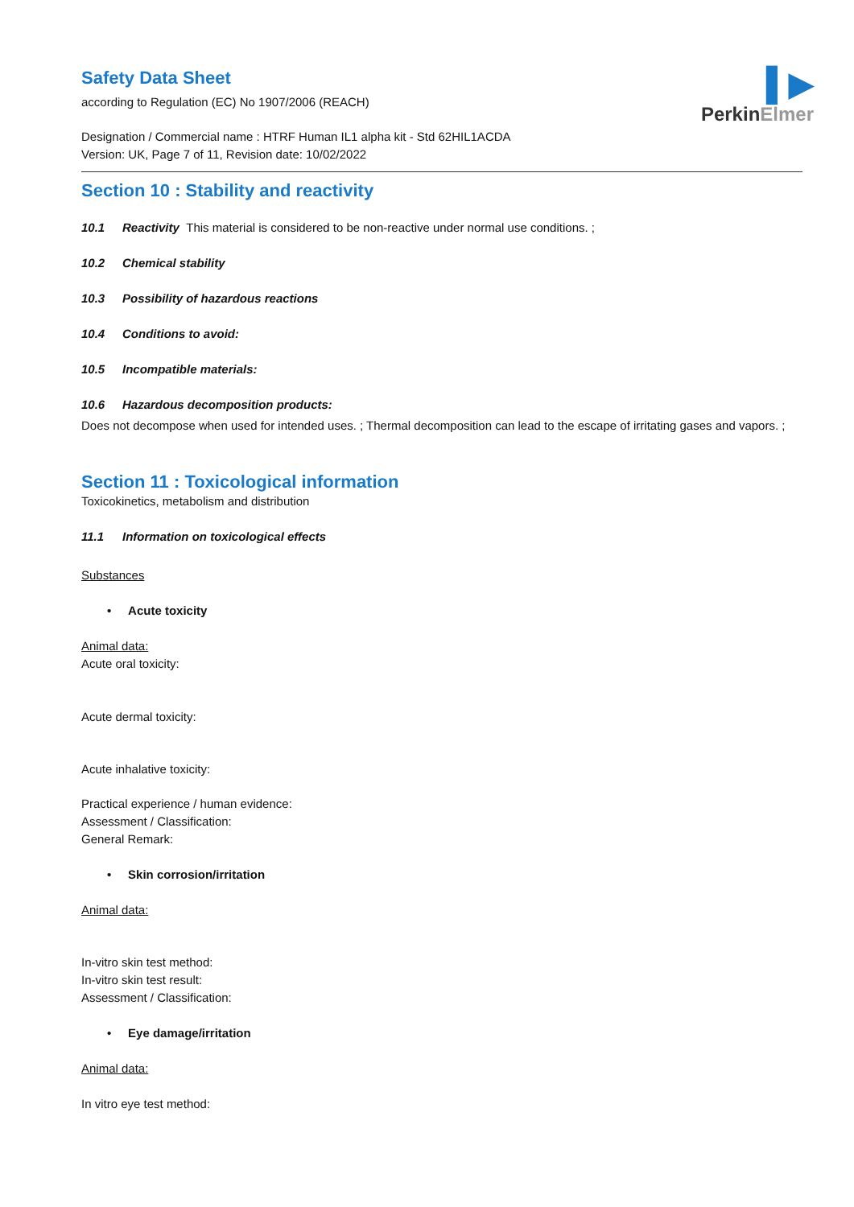▌▶
PerkinElmer
Safety Data Sheet
according to Regulation (EC) No 1907/2006 (REACH)
Designation / Commercial name : HTRF Human IL1 alpha kit - Std 62HIL1ACDA
Version: UK, Page 7 of 11, Revision date: 10/02/2022
Section 10 : Stability and reactivity
10.1 Reactivity This material is considered to be non-reactive under normal use conditions. ;
10.2 Chemical stability
10.3 Possibility of hazardous reactions
10.4 Conditions to avoid:
10.5 Incompatible materials:
10.6 Hazardous decomposition products:
Does not decompose when used for intended uses. ; Thermal decomposition can lead to the escape of irritating gases and vapors. ;
Section 11 : Toxicological information
Toxicokinetics, metabolism and distribution
11.1 Information on toxicological effects
Substances
• Acute toxicity
Animal data:
Acute oral toxicity:
Acute dermal toxicity:
Acute inhalative toxicity:
Practical experience / human evidence:
Assessment / Classification:
General Remark:
• Skin corrosion/irritation
Animal data:
In-vitro skin test method:
In-vitro skin test result:
Assessment / Classification:
• Eye damage/irritation
Animal data:
In vitro eye test method: